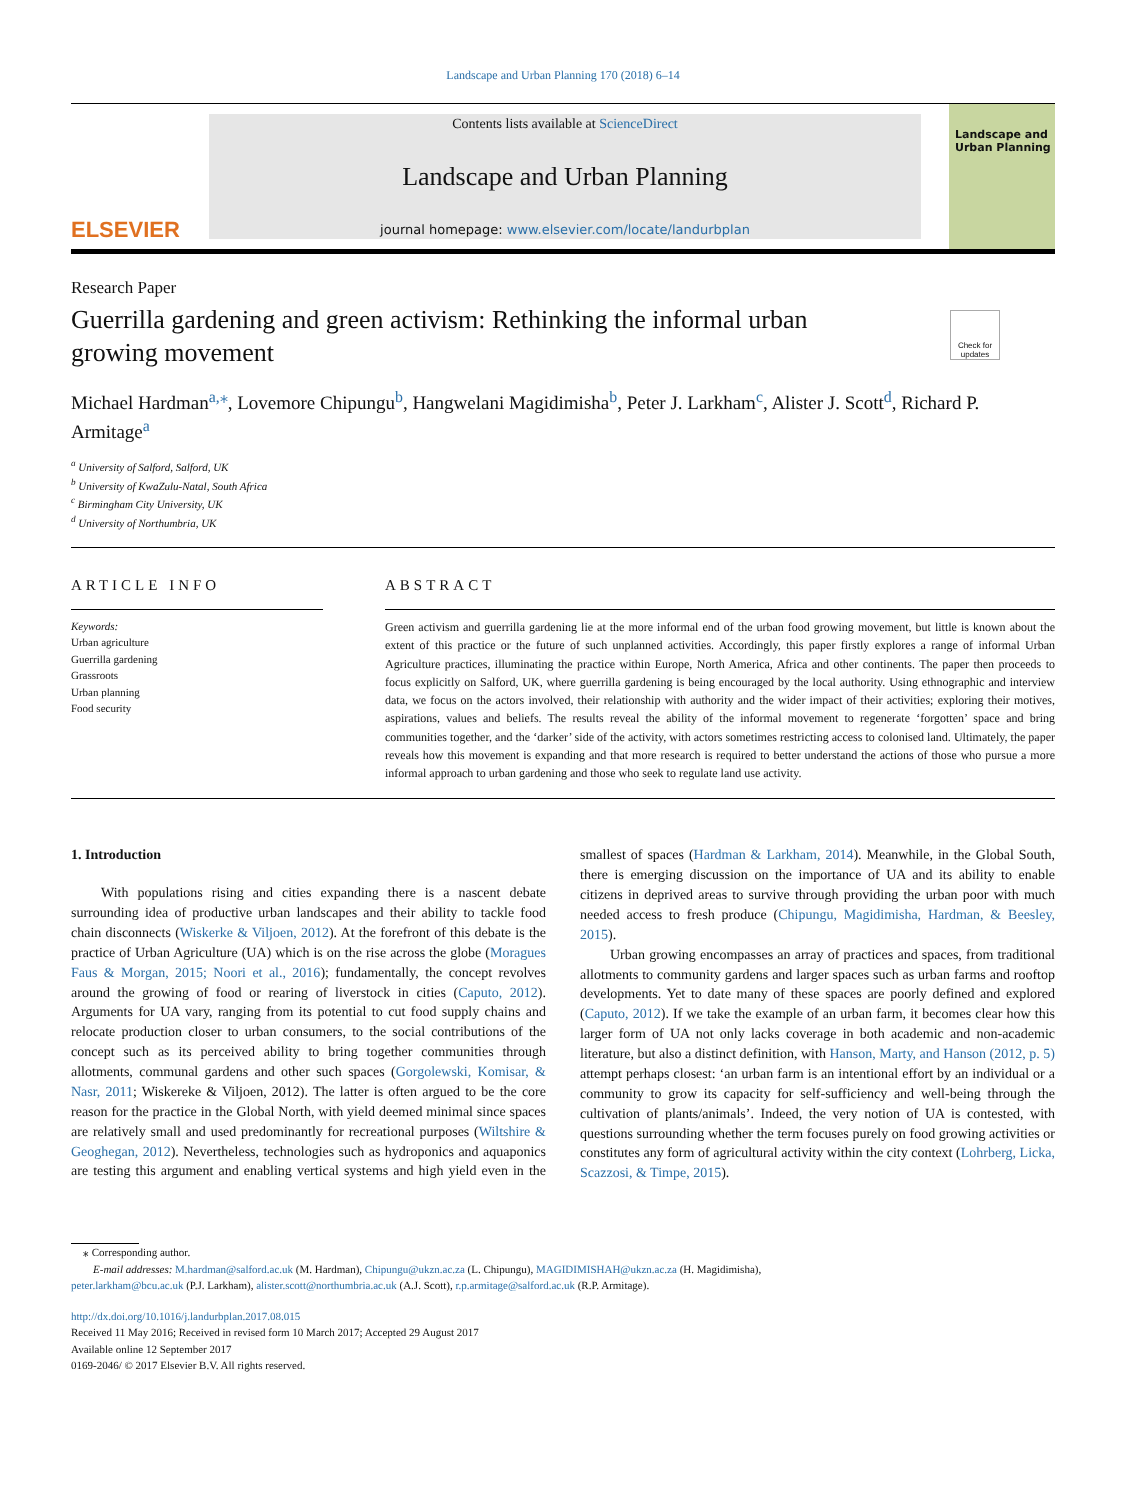Landscape and Urban Planning 170 (2018) 6–14
ELSEVIER
Contents lists available at ScienceDirect
Landscape and Urban Planning
journal homepage: www.elsevier.com/locate/landurbplan
Landscape and Urban Planning
Research Paper
Guerrilla gardening and green activism: Rethinking the informal urban growing movement
Check for updates
Michael Hardman<sup>a,⁎</sup>, Lovemore Chipungu<sup>b</sup>, Hangwelani Magidimisha<sup>b</sup>, Peter J. Larkham<sup>c</sup>, Alister J. Scott<sup>d</sup>, Richard P. Armitage<sup>a</sup>
<sup>a</sup> University of Salford, Salford, UK
<sup>b</sup> University of KwaZulu-Natal, South Africa
<sup>c</sup> Birmingham City University, UK
<sup>d</sup> University of Northumbria, UK
ARTICLE INFO
Keywords:
Urban agriculture
Guerrilla gardening
Grassroots
Urban planning
Food security
ABSTRACT
Green activism and guerrilla gardening lie at the more informal end of the urban food growing movement, but little is known about the extent of this practice or the future of such unplanned activities. Accordingly, this paper firstly explores a range of informal Urban Agriculture practices, illuminating the practice within Europe, North America, Africa and other continents. The paper then proceeds to focus explicitly on Salford, UK, where guerrilla gardening is being encouraged by the local authority. Using ethnographic and interview data, we focus on the actors involved, their relationship with authority and the wider impact of their activities; exploring their motives, aspirations, values and beliefs. The results reveal the ability of the informal movement to regenerate ‘forgotten’ space and bring communities together, and the ‘darker’ side of the activity, with actors sometimes restricting access to colonised land. Ultimately, the paper reveals how this movement is expanding and that more research is required to better understand the actions of those who pursue a more informal approach to urban gardening and those who seek to regulate land use activity.
1. Introduction
With populations rising and cities expanding there is a nascent debate surrounding idea of productive urban landscapes and their ability to tackle food chain disconnects (Wiskerke & Viljoen, 2012). At the forefront of this debate is the practice of Urban Agriculture (UA) which is on the rise across the globe (Moragues Faus & Morgan, 2015; Noori et al., 2016); fundamentally, the concept revolves around the growing of food or rearing of liverstock in cities (Caputo, 2012). Arguments for UA vary, ranging from its potential to cut food supply chains and relocate production closer to urban consumers, to the social contributions of the concept such as its perceived ability to bring together communities through allotments, communal gardens and other such spaces (Gorgolewski, Komisar, & Nasr, 2011; Wiskereke & Viljoen, 2012). The latter is often argued to be the core reason for the practice in the Global North, with yield deemed minimal since spaces are relatively small and used predominantly for recreational purposes (Wiltshire & Geoghegan, 2012). Nevertheless, technologies such as hydroponics and aquaponics are testing this argument and enabling vertical systems and high yield even in the smallest of spaces (Hardman & Larkham, 2014). Meanwhile, in the Global South, there is emerging discussion on the importance of UA and its ability to enable citizens in deprived areas to survive through providing the urban poor with much needed access to fresh produce (Chipungu, Magidimisha, Hardman, & Beesley, 2015).
Urban growing encompasses an array of practices and spaces, from traditional allotments to community gardens and larger spaces such as urban farms and rooftop developments. Yet to date many of these spaces are poorly defined and explored (Caputo, 2012). If we take the example of an urban farm, it becomes clear how this larger form of UA not only lacks coverage in both academic and non-academic literature, but also a distinct definition, with Hanson, Marty, and Hanson (2012, p. 5) attempt perhaps closest: ‘an urban farm is an intentional effort by an individual or a community to grow its capacity for self-sufficiency and well-being through the cultivation of plants/animals’. Indeed, the very notion of UA is contested, with questions surrounding whether the term focuses purely on food growing activities or constitutes any form of agricultural activity within the city context (Lohrberg, Licka, Scazzosi, & Timpe, 2015).
⁎ Corresponding author.
E-mail addresses: M.hardman@salford.ac.uk (M. Hardman), Chipungu@ukzn.ac.za (L. Chipungu), MAGIDIMISHAH@ukzn.ac.za (H. Magidimisha),
peter.larkham@bcu.ac.uk (P.J. Larkham), alister.scott@northumbria.ac.uk (A.J. Scott), r.p.armitage@salford.ac.uk (R.P. Armitage).
http://dx.doi.org/10.1016/j.landurbplan.2017.08.015
Received 11 May 2016; Received in revised form 10 March 2017; Accepted 29 August 2017
Available online 12 September 2017
0169-2046/ © 2017 Elsevier B.V. All rights reserved.